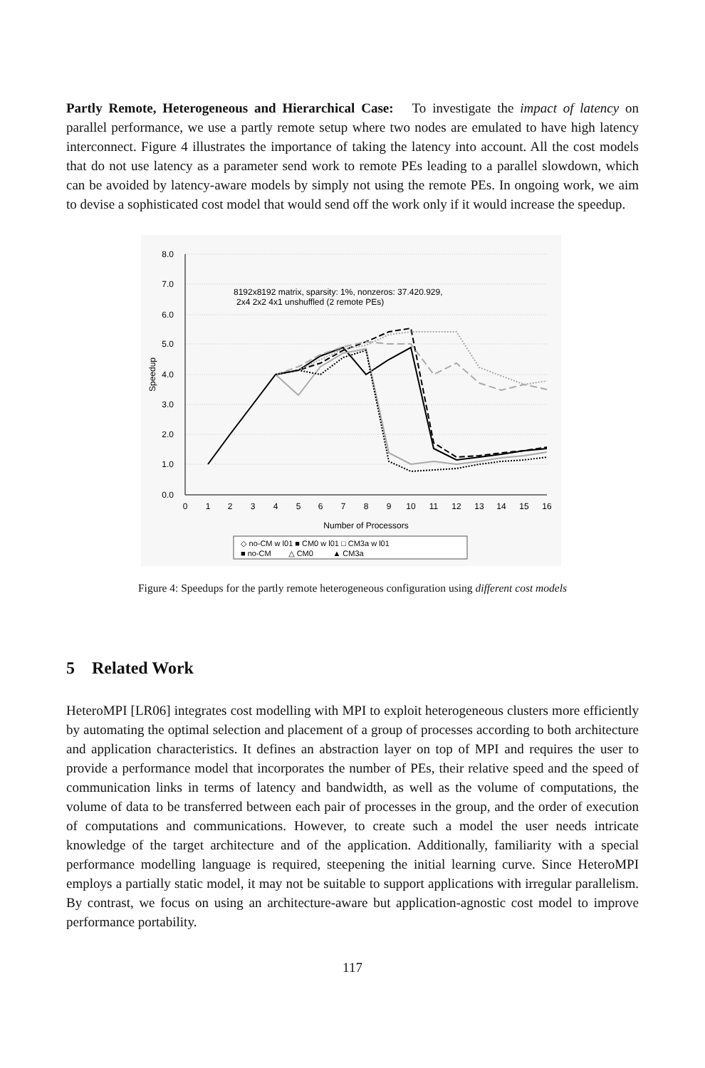Partly Remote, Heterogeneous and Hierarchical Case: To investigate the impact of latency on parallel performance, we use a partly remote setup where two nodes are emulated to have high latency interconnect. Figure 4 illustrates the importance of taking the latency into account. All the cost models that do not use latency as a parameter send work to remote PEs leading to a parallel slowdown, which can be avoided by latency-aware models by simply not using the remote PEs. In ongoing work, we aim to devise a sophisticated cost model that would send off the work only if it would increase the speedup.
8.0
7.0
6.0
5.0
4.0
3.0
2.0
1.0
0.0
0
1
2
3
4
5
6
7
8
9
10
11
12
13
14
15
16
Number of Processors
Speedup
8192x8192 matrix, sparsity: 1%, nonzeros: 37.420.929,
2x4 2x2 4x1 unshuffled (2 remote PEs)
◇ no-CM w l01 ■ CM0 w l01 □ CM3a w l01
■ no-CM △ CM0 ▲ CM3a
Figure 4: Speedups for the partly remote heterogeneous configuration using different cost models
5 Related Work
HeteroMPI [LR06] integrates cost modelling with MPI to exploit heterogeneous clusters more efficiently by automating the optimal selection and placement of a group of processes according to both architecture and application characteristics. It defines an abstraction layer on top of MPI and requires the user to provide a performance model that incorporates the number of PEs, their relative speed and the speed of communication links in terms of latency and bandwidth, as well as the volume of computations, the volume of data to be transferred between each pair of processes in the group, and the order of execution of computations and communications. However, to create such a model the user needs intricate knowledge of the target architecture and of the application. Additionally, familiarity with a special performance modelling language is required, steepening the initial learning curve. Since HeteroMPI employs a partially static model, it may not be suitable to support applications with irregular parallelism. By contrast, we focus on using an architecture-aware but application-agnostic cost model to improve performance portability.
117